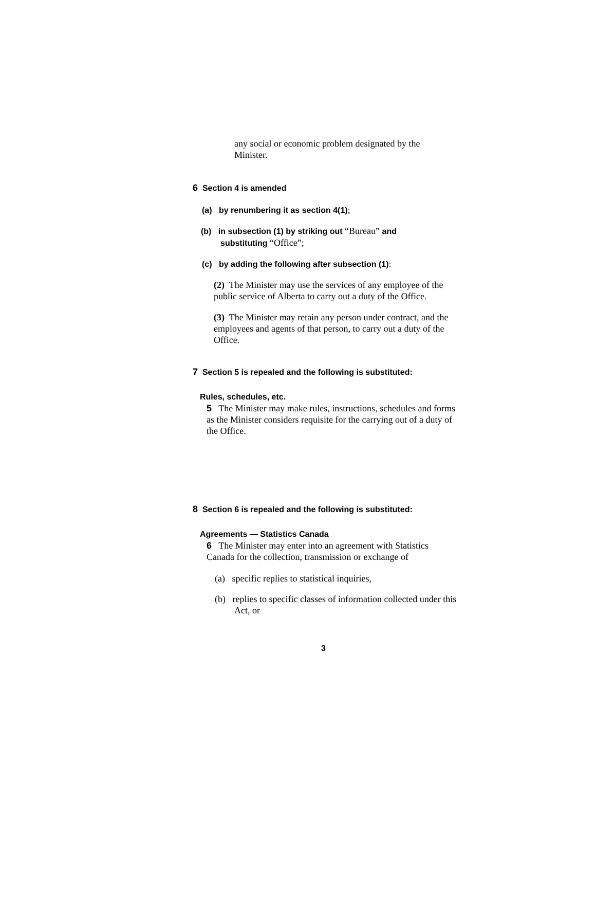any social or economic problem designated by the Minister.
6 Section 4 is amended
(a) by renumbering it as section 4(1);
(b) in subsection (1) by striking out “Bureau” and substituting “Office”;
(c) by adding the following after subsection (1):
(2) The Minister may use the services of any employee of the public service of Alberta to carry out a duty of the Office.
(3) The Minister may retain any person under contract, and the employees and agents of that person, to carry out a duty of the Office.
7 Section 5 is repealed and the following is substituted:
Rules, schedules, etc.
5 The Minister may make rules, instructions, schedules and forms as the Minister considers requisite for the carrying out of a duty of the Office.
8 Section 6 is repealed and the following is substituted:
Agreements — Statistics Canada
6 The Minister may enter into an agreement with Statistics Canada for the collection, transmission or exchange of
(a) specific replies to statistical inquiries,
(b) replies to specific classes of information collected under this Act, or
3